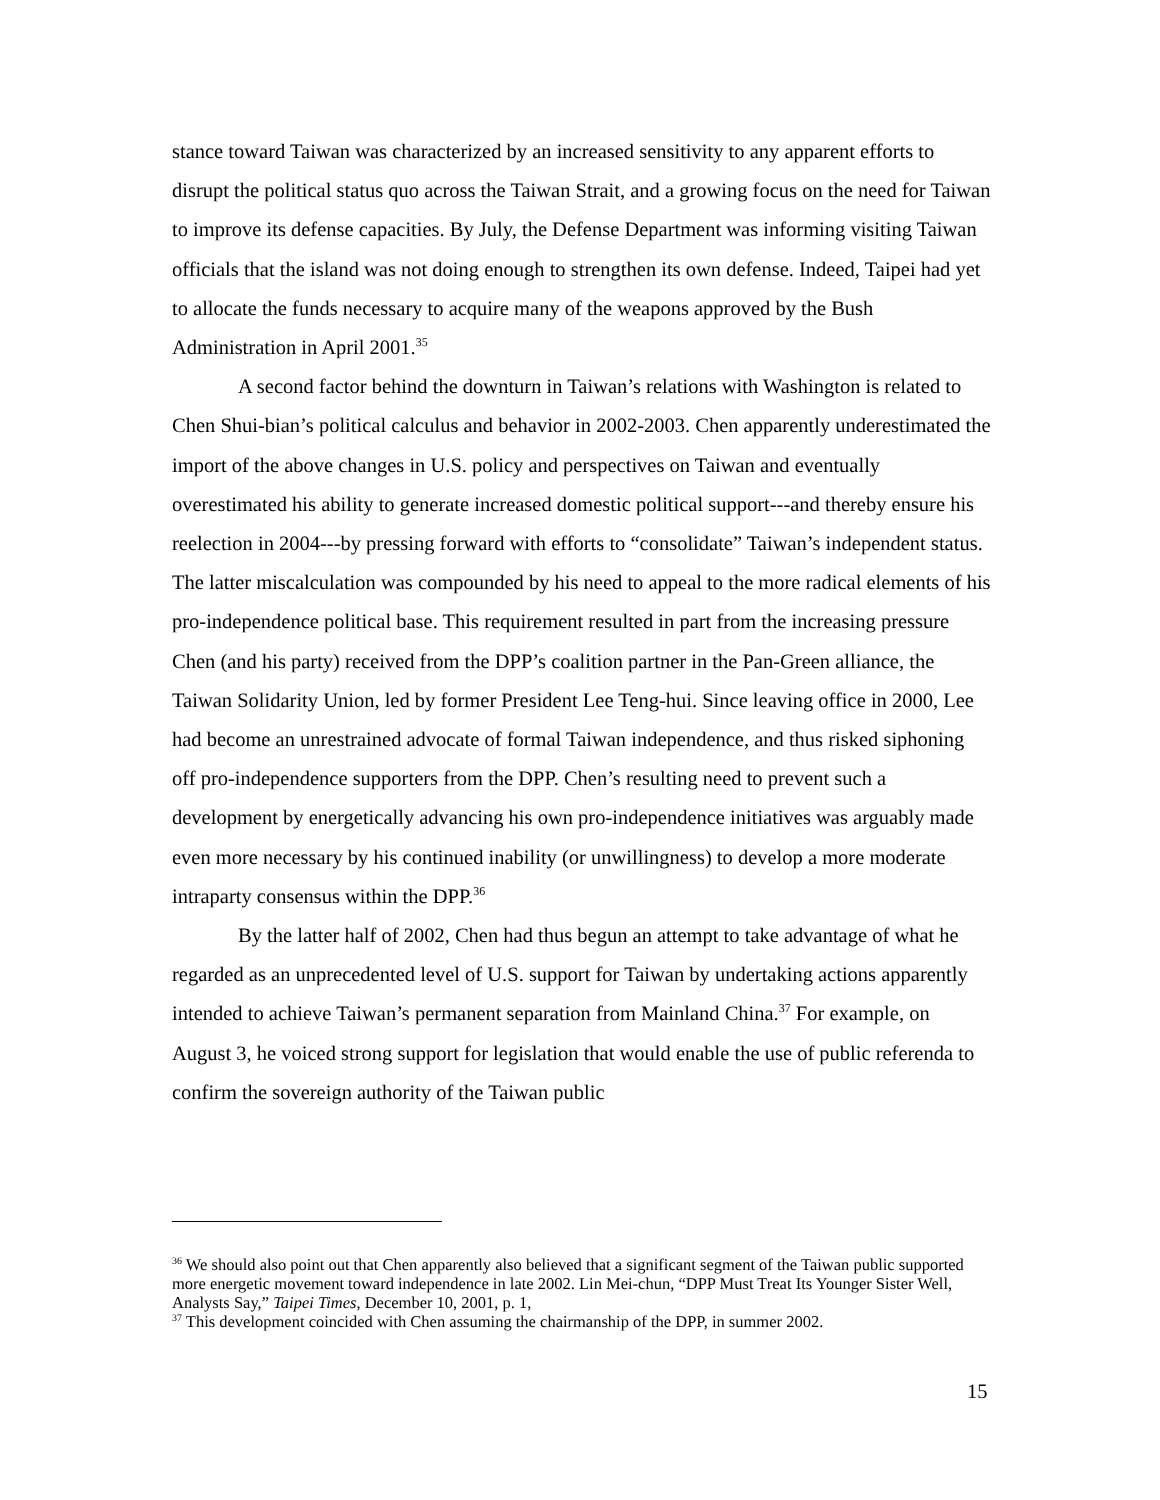stance toward Taiwan was characterized by an increased sensitivity to any apparent efforts to disrupt the political status quo across the Taiwan Strait, and a growing focus on the need for Taiwan to improve its defense capacities. By July, the Defense Department was informing visiting Taiwan officials that the island was not doing enough to strengthen its own defense. Indeed, Taipei had yet to allocate the funds necessary to acquire many of the weapons approved by the Bush Administration in April 2001.<sup>35</sup>
A second factor behind the downturn in Taiwan’s relations with Washington is related to Chen Shui-bian’s political calculus and behavior in 2002-2003. Chen apparently underestimated the import of the above changes in U.S. policy and perspectives on Taiwan and eventually overestimated his ability to generate increased domestic political support---and thereby ensure his reelection in 2004---by pressing forward with efforts to “consolidate” Taiwan’s independent status. The latter miscalculation was compounded by his need to appeal to the more radical elements of his pro-independence political base. This requirement resulted in part from the increasing pressure Chen (and his party) received from the DPP’s coalition partner in the Pan-Green alliance, the Taiwan Solidarity Union, led by former President Lee Teng-hui. Since leaving office in 2000, Lee had become an unrestrained advocate of formal Taiwan independence, and thus risked siphoning off pro-independence supporters from the DPP. Chen’s resulting need to prevent such a development by energetically advancing his own pro-independence initiatives was arguably made even more necessary by his continued inability (or unwillingness) to develop a more moderate intraparty consensus within the DPP.<sup>36</sup>
By the latter half of 2002, Chen had thus begun an attempt to take advantage of what he regarded as an unprecedented level of U.S. support for Taiwan by undertaking actions apparently intended to achieve Taiwan’s permanent separation from Mainland China.<sup>37</sup> For example, on August 3, he voiced strong support for legislation that would enable the use of public referenda to confirm the sovereign authority of the Taiwan public
<sup>36</sup> We should also point out that Chen apparently also believed that a significant segment of the Taiwan public supported more energetic movement toward independence in late 2002. Lin Mei-chun, “DPP Must Treat Its Younger Sister Well, Analysts Say,” Taipei Times, December 10, 2001, p. 1,
<sup>37</sup> This development coincided with Chen assuming the chairmanship of the DPP, in summer 2002.
15